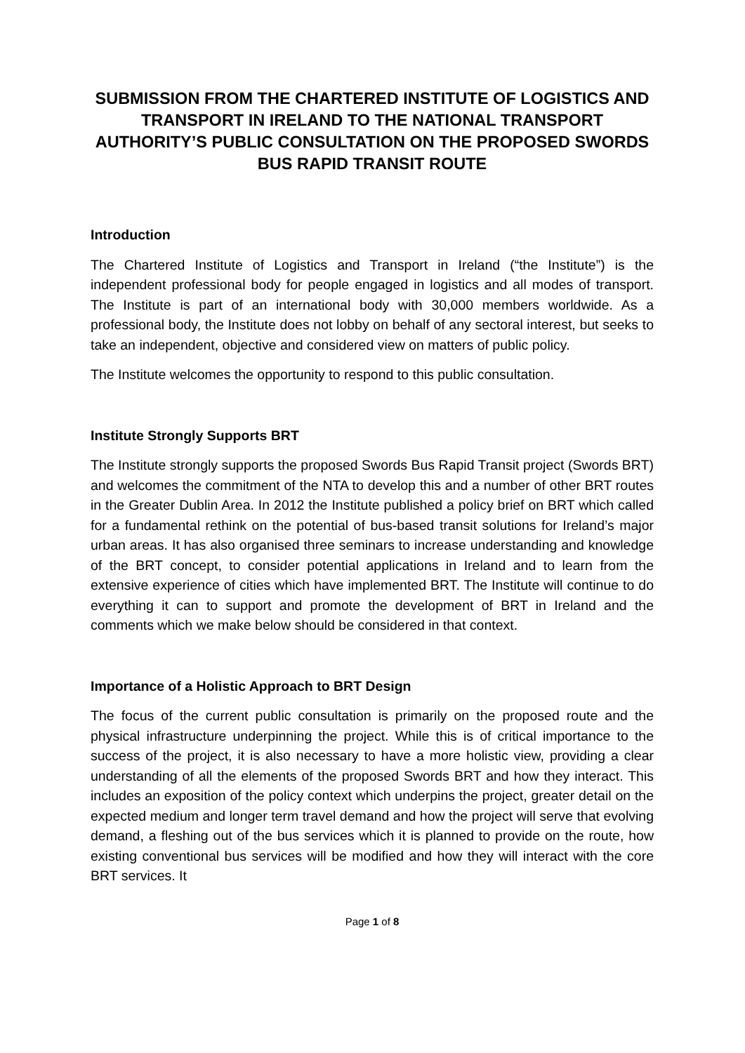SUBMISSION FROM THE CHARTERED INSTITUTE OF LOGISTICS AND TRANSPORT IN IRELAND TO THE NATIONAL TRANSPORT AUTHORITY’S PUBLIC CONSULTATION ON THE PROPOSED SWORDS BUS RAPID TRANSIT ROUTE
Introduction
The Chartered Institute of Logistics and Transport in Ireland (“the Institute”) is the independent professional body for people engaged in logistics and all modes of transport. The Institute is part of an international body with 30,000 members worldwide. As a professional body, the Institute does not lobby on behalf of any sectoral interest, but seeks to take an independent, objective and considered view on matters of public policy.
The Institute welcomes the opportunity to respond to this public consultation.
Institute Strongly Supports BRT
The Institute strongly supports the proposed Swords Bus Rapid Transit project (Swords BRT) and welcomes the commitment of the NTA to develop this and a number of other BRT routes in the Greater Dublin Area. In 2012 the Institute published a policy brief on BRT which called for a fundamental rethink on the potential of bus-based transit solutions for Ireland’s major urban areas. It has also organised three seminars to increase understanding and knowledge of the BRT concept, to consider potential applications in Ireland and to learn from the extensive experience of cities which have implemented BRT. The Institute will continue to do everything it can to support and promote the development of BRT in Ireland and the comments which we make below should be considered in that context.
Importance of a Holistic Approach to BRT Design
The focus of the current public consultation is primarily on the proposed route and the physical infrastructure underpinning the project. While this is of critical importance to the success of the project, it is also necessary to have a more holistic view, providing a clear understanding of all the elements of the proposed Swords BRT and how they interact. This includes an exposition of the policy context which underpins the project, greater detail on the expected medium and longer term travel demand and how the project will serve that evolving demand, a fleshing out of the bus services which it is planned to provide on the route, how existing conventional bus services will be modified and how they will interact with the core BRT services. It
Page 1 of 8